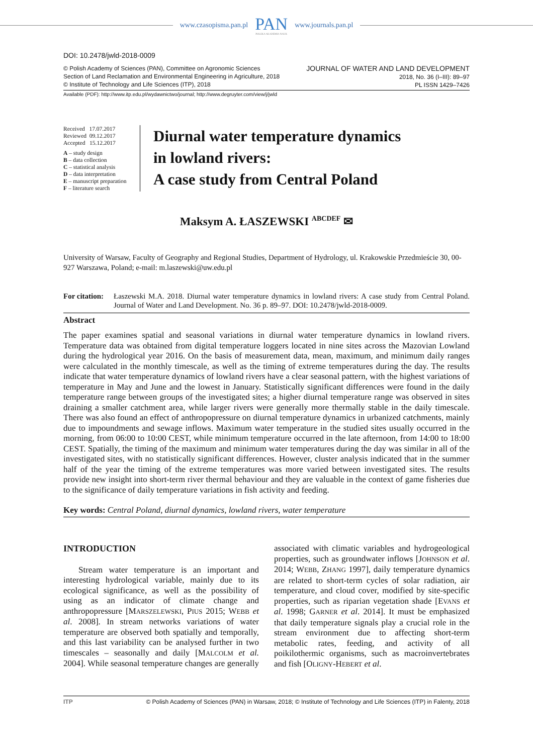www.czasopisma.pan.pl
PAN
POLSKA AKADEMIA NAUK
www.journals.pan.pl
DOI: 10.2478/jwld-2018-0009
© Polish Academy of Sciences (PAN), Committee on Agronomic Sciences
Section of Land Reclamation and Environmental Engineering in Agriculture, 2018
© Institute of Technology and Life Sciences (ITP), 2018
JOURNAL OF WATER AND LAND DEVELOPMENT
2018, No. 36 (I–III): 89–97
PL ISSN 1429–7426
Available (PDF): http://www.itp.edu.pl/wydawnictwo/journal; http://www.degruyter.com/view/j/jwld
Received 17.07.2017
Reviewed 09.12.2017
Accepted 15.12.2017
A – study design
B – data collection
C – statistical analysis
D – data interpretation
E – manuscript preparation
F – literature search
Diurnal water temperature dynamics
in lowland rivers:
A case study from Central Poland
Maksym A. ŁASZEWSKI <sup>ABCDEF</sup> ✉
University of Warsaw, Faculty of Geography and Regional Studies, Department of Hydrology, ul. Krakowskie Przedmieście 30, 00-927 Warszawa, Poland; e-mail: m.laszewski@uw.edu.pl
For citation:
Łaszewski M.A. 2018. Diurnal water temperature dynamics in lowland rivers: A case study from Central Poland. Journal of Water and Land Development. No. 36 p. 89–97. DOI: 10.2478/jwld-2018-0009.
Abstract
The paper examines spatial and seasonal variations in diurnal water temperature dynamics in lowland rivers. Temperature data was obtained from digital temperature loggers located in nine sites across the Mazovian Lowland during the hydrological year 2016. On the basis of measurement data, mean, maximum, and minimum daily ranges were calculated in the monthly timescale, as well as the timing of extreme temperatures during the day. The results indicate that water temperature dynamics of lowland rivers have a clear seasonal pattern, with the highest variations of temperature in May and June and the lowest in January. Statistically significant differences were found in the daily temperature range between groups of the investigated sites; a higher diurnal temperature range was observed in sites draining a smaller catchment area, while larger rivers were generally more thermally stable in the daily timescale. There was also found an effect of anthropopressure on diurnal temperature dynamics in urbanized catchments, mainly due to impoundments and sewage inflows. Maximum water temperature in the studied sites usually occurred in the morning, from 06:00 to 10:00 CEST, while minimum temperature occurred in the late afternoon, from 14:00 to 18:00 CEST. Spatially, the timing of the maximum and minimum water temperatures during the day was similar in all of the investigated sites, with no statistically significant differences. However, cluster analysis indicated that in the summer half of the year the timing of the extreme temperatures was more varied between investigated sites. The results provide new insight into short-term river thermal behaviour and they are valuable in the context of game fisheries due to the significance of daily temperature variations in fish activity and feeding.
Key words: Central Poland, diurnal dynamics, lowland rivers, water temperature
INTRODUCTION
Stream water temperature is an important and interesting hydrological variable, mainly due to its ecological significance, as well as the possibility of using as an indicator of climate change and anthropopressure [MARSZELEWSKI, PIUS 2015; WEBB et al. 2008]. In stream networks variations of water temperature are observed both spatially and temporally, and this last variability can be analysed further in two timescales – seasonally and daily [MALCOLM et al. 2004]. While seasonal temperature changes are generally associated with climatic variables and hydrogeological properties, such as groundwater inflows [JOHNSON et al. 2014; WEBB, ZHANG 1997], daily temperature dynamics are related to short-term cycles of solar radiation, air temperature, and cloud cover, modified by site-specific properties, such as riparian vegetation shade [EVANS et al. 1998; GARNER et al. 2014]. It must be emphasized that daily temperature signals play a crucial role in the stream environment due to affecting short-term metabolic rates, feeding, and activity of all poikilothermic organisms, such as macroinvertebrates and fish [OLIGNY-HEBERT et al.
ITP © Polish Academy of Sciences (PAN) in Warsaw, 2018; © Institute of Technology and Life Sciences (ITP) in Falenty, 2018